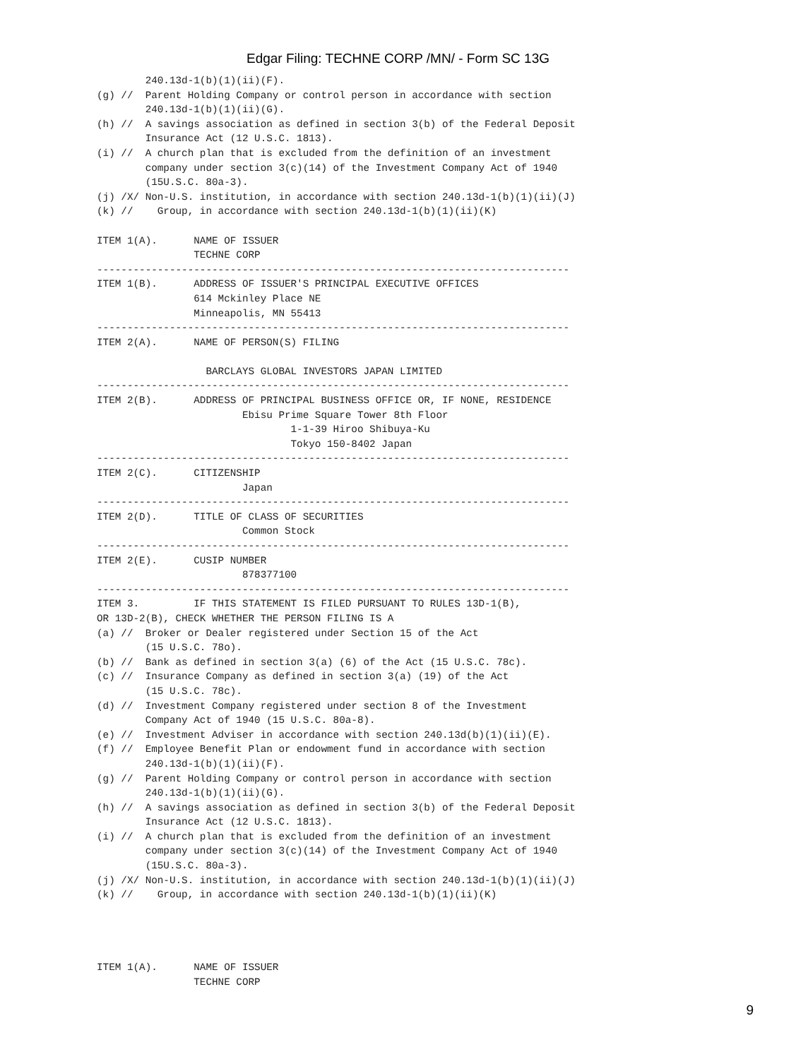Edgar Filing: TECHNE CORP /MN/ - Form SC 13G
        240.13d-1(b)(1)(ii)(F).
(g) //  Parent Holding Company or control person in accordance with section
        240.13d-1(b)(1)(ii)(G).
(h) //  A savings association as defined in section 3(b) of the Federal Deposit
        Insurance Act (12 U.S.C. 1813).
(i) //  A church plan that is excluded from the definition of an investment
        company under section 3(c)(14) of the Investment Company Act of 1940
        (15U.S.C. 80a-3).
(j) /X/ Non-U.S. institution, in accordance with section 240.13d-1(b)(1)(ii)(J)
(k) //    Group, in accordance with section 240.13d-1(b)(1)(ii)(K)

ITEM 1(A).      NAME OF ISSUER
                TECHNE CORP
------------------------------------------------------------------------------
ITEM 1(B).      ADDRESS OF ISSUER'S PRINCIPAL EXECUTIVE OFFICES
                614 Mckinley Place NE
                Minneapolis, MN 55413
------------------------------------------------------------------------------
ITEM 2(A).      NAME OF PERSON(S) FILING

                  BARCLAYS GLOBAL INVESTORS JAPAN LIMITED
------------------------------------------------------------------------------
ITEM 2(B).      ADDRESS OF PRINCIPAL BUSINESS OFFICE OR, IF NONE, RESIDENCE
                        Ebisu Prime Square Tower 8th Floor
                                1-1-39 Hiroo Shibuya-Ku
                                Tokyo 150-8402 Japan
------------------------------------------------------------------------------
ITEM 2(C).      CITIZENSHIP
                        Japan
------------------------------------------------------------------------------
ITEM 2(D).      TITLE OF CLASS OF SECURITIES
                        Common Stock
------------------------------------------------------------------------------
ITEM 2(E).      CUSIP NUMBER
                        878377100
------------------------------------------------------------------------------
ITEM 3.         IF THIS STATEMENT IS FILED PURSUANT TO RULES 13D-1(B),
OR 13D-2(B), CHECK WHETHER THE PERSON FILING IS A
(a) //  Broker or Dealer registered under Section 15 of the Act
        (15 U.S.C. 78o).
(b) //  Bank as defined in section 3(a) (6) of the Act (15 U.S.C. 78c).
(c) //  Insurance Company as defined in section 3(a) (19) of the Act
        (15 U.S.C. 78c).
(d) //  Investment Company registered under section 8 of the Investment
        Company Act of 1940 (15 U.S.C. 80a-8).
(e) //  Investment Adviser in accordance with section 240.13d(b)(1)(ii)(E).
(f) //  Employee Benefit Plan or endowment fund in accordance with section
        240.13d-1(b)(1)(ii)(F).
(g) //  Parent Holding Company or control person in accordance with section
        240.13d-1(b)(1)(ii)(G).
(h) //  A savings association as defined in section 3(b) of the Federal Deposit
        Insurance Act (12 U.S.C. 1813).
(i) //  A church plan that is excluded from the definition of an investment
        company under section 3(c)(14) of the Investment Company Act of 1940
        (15U.S.C. 80a-3).
(j) /X/ Non-U.S. institution, in accordance with section 240.13d-1(b)(1)(ii)(J)
(k) //    Group, in accordance with section 240.13d-1(b)(1)(ii)(K)




ITEM 1(A).      NAME OF ISSUER
                TECHNE CORP
9